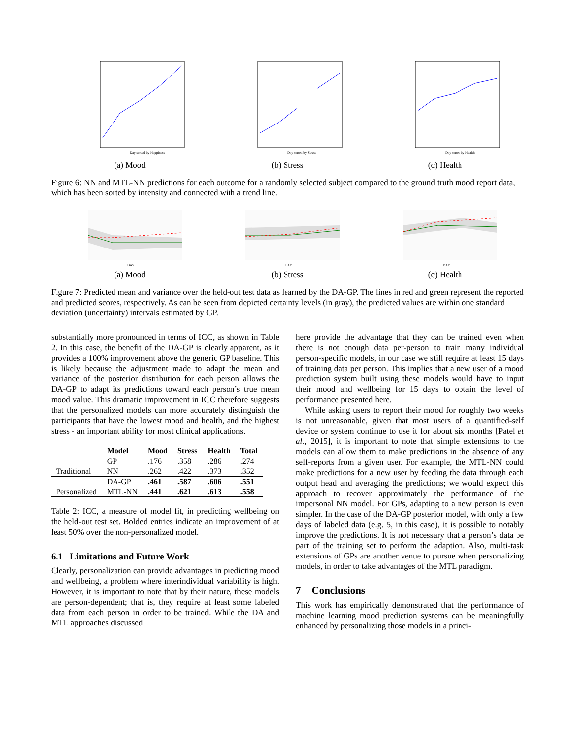Day sorted by Happiness
(a) Mood
Day sorted by Stress
(b) Stress
Day sorted by Health
(c) Health
Figure 6: NN and MTL-NN predictions for each outcome for a randomly selected subject compared to the ground truth mood report data, which has been sorted by intensity and connected with a trend line.
DAY
(a) Mood
DAY
(b) Stress
DAY
(c) Health
Figure 7: Predicted mean and variance over the held-out test data as learned by the DA-GP. The lines in red and green represent the reported and predicted scores, respectively. As can be seen from depicted certainty levels (in gray), the predicted values are within one standard deviation (uncertainty) intervals estimated by GP.
substantially more pronounced in terms of ICC, as shown in Table 2. In this case, the benefit of the DA-GP is clearly apparent, as it provides a 100% improvement above the generic GP baseline. This is likely because the adjustment made to adapt the mean and variance of the posterior distribution for each person allows the DA-GP to adapt its predictions toward each person’s true mean mood value. This dramatic improvement in ICC therefore suggests that the personalized models can more accurately distinguish the participants that have the lowest mood and health, and the highest stress - an important ability for most clinical applications.
| | Model | Mood | Stress | Health | Total |
| --- | --- | --- | --- | --- | --- |
| | GP | .176 | .358 | .286 | .274 |
| Traditional | NN | .262 | .422 | .373 | .352 |
| | DA-GP | .461 | .587 | .606 | .551 |
| Personalized | MTL-NN | .441 | .621 | .613 | .558 |
Table 2: ICC, a measure of model fit, in predicting wellbeing on the held-out test set. Bolded entries indicate an improvement of at least 50% over the non-personalized model.
6.1 Limitations and Future Work
Clearly, personalization can provide advantages in predicting mood and wellbeing, a problem where interindividual variability is high. However, it is important to note that by their nature, these models are person-dependent; that is, they require at least some labeled data from each person in order to be trained. While the DA and MTL approaches discussed
here provide the advantage that they can be trained even when there is not enough data per-person to train many individual person-specific models, in our case we still require at least 15 days of training data per person. This implies that a new user of a mood prediction system built using these models would have to input their mood and wellbeing for 15 days to obtain the level of performance presented here.
While asking users to report their mood for roughly two weeks is not unreasonable, given that most users of a quantified-self device or system continue to use it for about six months [Patel et al., 2015], it is important to note that simple extensions to the models can allow them to make predictions in the absence of any self-reports from a given user. For example, the MTL-NN could make predictions for a new user by feeding the data through each output head and averaging the predictions; we would expect this approach to recover approximately the performance of the impersonal NN model. For GPs, adapting to a new person is even simpler. In the case of the DA-GP posterior model, with only a few days of labeled data (e.g. 5, in this case), it is possible to notably improve the predictions. It is not necessary that a person’s data be part of the training set to perform the adaption. Also, multi-task extensions of GPs are another venue to pursue when personalizing models, in order to take advantages of the MTL paradigm.
7 Conclusions
This work has empirically demonstrated that the performance of machine learning mood prediction systems can be meaningfully enhanced by personalizing those models in a princi-